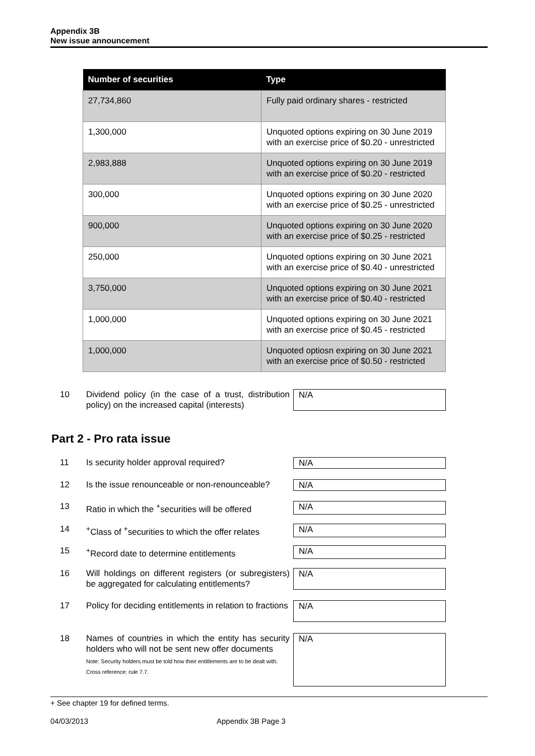Appendix 3B
New issue announcement
| Number of securities | Type |
| --- | --- |
| 27,734,860 | Fully paid ordinary shares - restricted |
| 1,300,000 | Unquoted options expiring on 30 June 2019 with an exercise price of $0.20 - unrestricted |
| 2,983,888 | Unquoted options expiring on 30 June 2019 with an exercise price of $0.20 - restricted |
| 300,000 | Unquoted options expiring on 30 June 2020 with an exercise price of $0.25 - unrestricted |
| 900,000 | Unquoted options expiring on 30 June 2020 with an exercise price of $0.25 - restricted |
| 250,000 | Unquoted options expiring on 30 June 2021 with an exercise price of $0.40 - unrestricted |
| 3,750,000 | Unquoted options expiring on 30 June 2021 with an exercise price of $0.40 - restricted |
| 1,000,000 | Unquoted options expiring on 30 June 2021 with an exercise price of $0.45 - restricted |
| 1,000,000 | Unquoted optiosn expiring on 30 June 2021 with an exercise price of $0.50 - restricted |
10 Dividend policy (in the case of a trust, distribution policy) on the increased capital (interests)
N/A
Part 2 - Pro rata issue
11 Is security holder approval required? N/A
12 Is the issue renounceable or non-renounceable?
N/A
13 Ratio in which the <sup>+</sup>securities will be offered
N/A
14 <sup>+</sup>Class of <sup>+</sup>securities to which the offer relates
N/A
15 <sup>+</sup>Record date to determine entitlements N/A
16 Will holdings on different registers (or subregisters) be aggregated for calculating entitlements?
N/A
17 Policy for deciding entitlements in relation to fractions
N/A
18 Names of countries in which the entity has security holders who will not be sent new offer documents
Note: Security holders must be told how their entitlements are to be dealt with.
Cross reference: rule 7.7.
N/A
+ See chapter 19 for defined terms.
04/03/2013 Appendix 3B Page 3